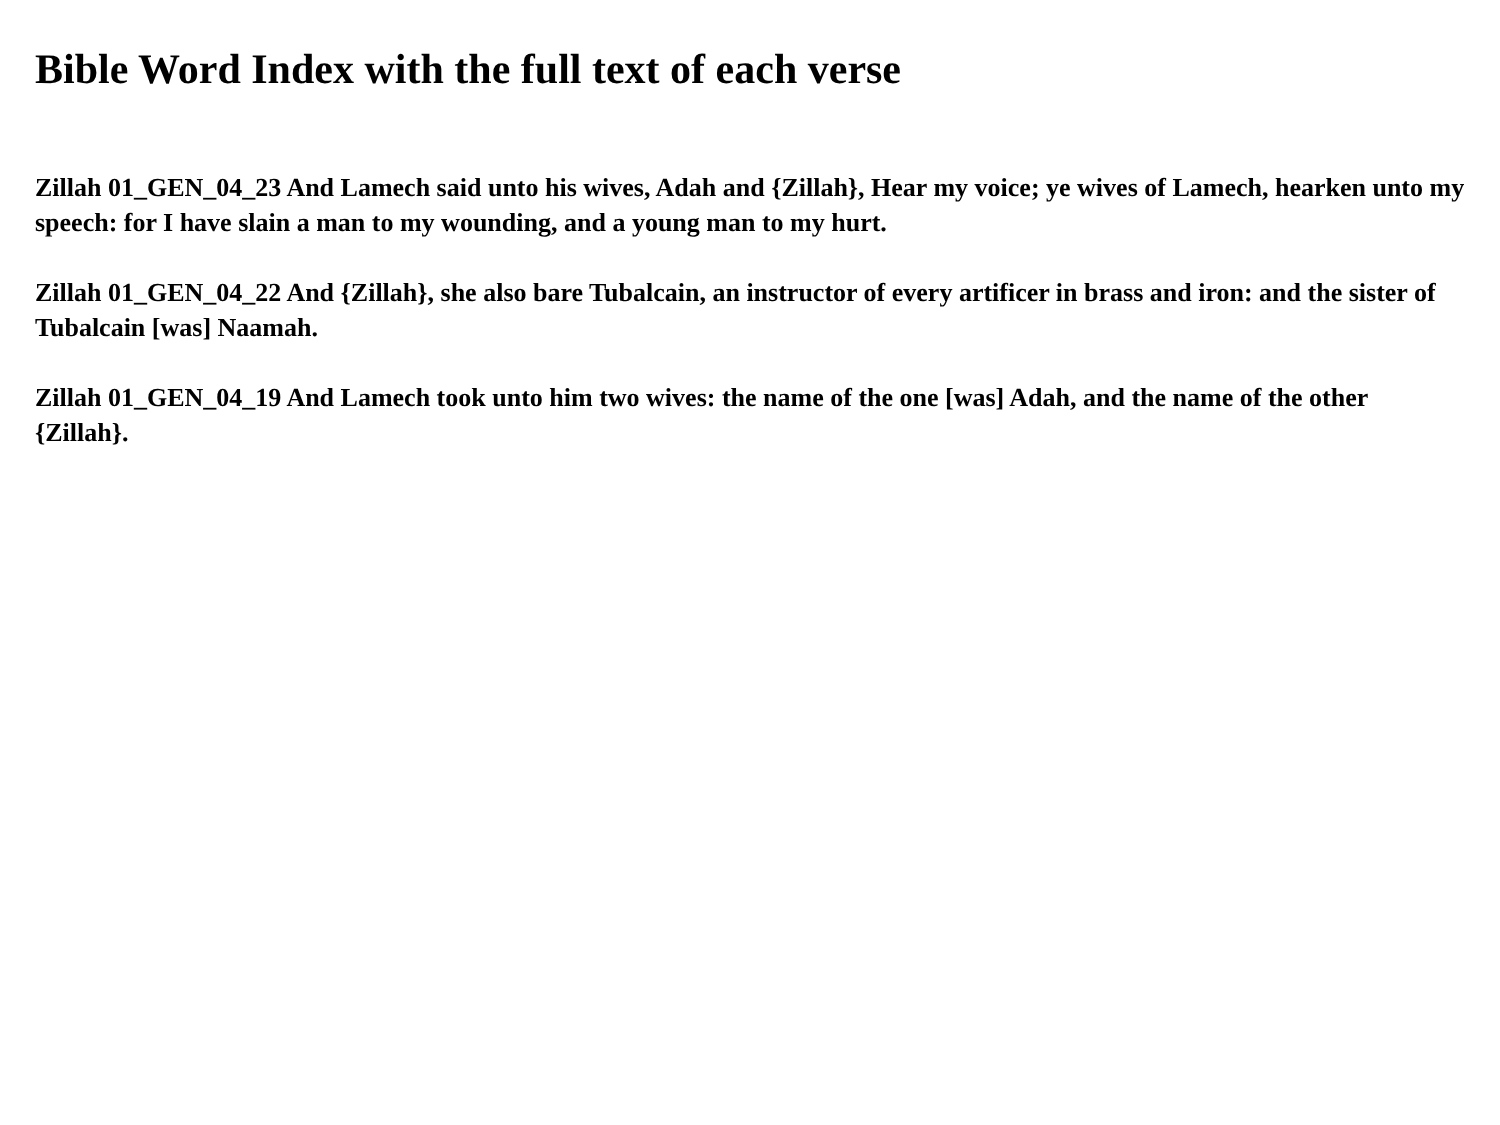Bible Word Index with the full text of each verse
Zillah 01_GEN_04_23 And Lamech said unto his wives, Adah and {Zillah}, Hear my voice; ye wives of Lamech, hearken unto my speech: for I have slain a man to my wounding, and a young man to my hurt.
Zillah 01_GEN_04_22 And {Zillah}, she also bare Tubalcain, an instructor of every artificer in brass and iron: and the sister of Tubalcain [was] Naamah.
Zillah 01_GEN_04_19 And Lamech took unto him two wives: the name of the one [was] Adah, and the name of the other {Zillah}.